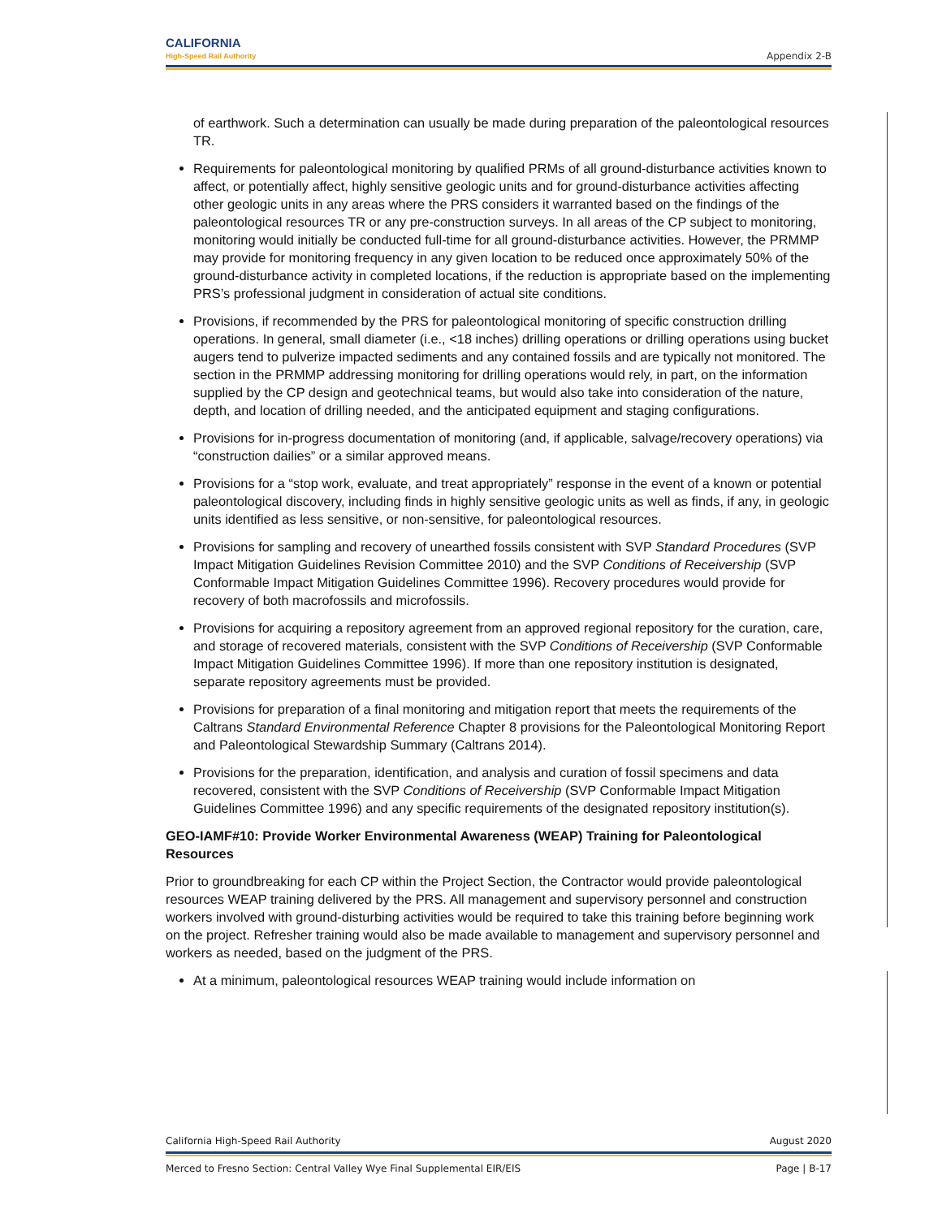CALIFORNIA
High-Speed Rail Authority
Appendix 2-B
of earthwork. Such a determination can usually be made during preparation of the paleontological resources TR.
Requirements for paleontological monitoring by qualified PRMs of all ground-disturbance activities known to affect, or potentially affect, highly sensitive geologic units and for ground-disturbance activities affecting other geologic units in any areas where the PRS considers it warranted based on the findings of the paleontological resources TR or any pre-construction surveys. In all areas of the CP subject to monitoring, monitoring would initially be conducted full-time for all ground-disturbance activities. However, the PRMMP may provide for monitoring frequency in any given location to be reduced once approximately 50% of the ground-disturbance activity in completed locations, if the reduction is appropriate based on the implementing PRS’s professional judgment in consideration of actual site conditions.
Provisions, if recommended by the PRS for paleontological monitoring of specific construction drilling operations. In general, small diameter (i.e., <18 inches) drilling operations or drilling operations using bucket augers tend to pulverize impacted sediments and any contained fossils and are typically not monitored. The section in the PRMMP addressing monitoring for drilling operations would rely, in part, on the information supplied by the CP design and geotechnical teams, but would also take into consideration of the nature, depth, and location of drilling needed, and the anticipated equipment and staging configurations.
Provisions for in-progress documentation of monitoring (and, if applicable, salvage/recovery operations) via “construction dailies” or a similar approved means.
Provisions for a “stop work, evaluate, and treat appropriately” response in the event of a known or potential paleontological discovery, including finds in highly sensitive geologic units as well as finds, if any, in geologic units identified as less sensitive, or non-sensitive, for paleontological resources.
Provisions for sampling and recovery of unearthed fossils consistent with SVP Standard Procedures (SVP Impact Mitigation Guidelines Revision Committee 2010) and the SVP Conditions of Receivership (SVP Conformable Impact Mitigation Guidelines Committee 1996). Recovery procedures would provide for recovery of both macrofossils and microfossils.
Provisions for acquiring a repository agreement from an approved regional repository for the curation, care, and storage of recovered materials, consistent with the SVP Conditions of Receivership (SVP Conformable Impact Mitigation Guidelines Committee 1996). If more than one repository institution is designated, separate repository agreements must be provided.
Provisions for preparation of a final monitoring and mitigation report that meets the requirements of the Caltrans Standard Environmental Reference Chapter 8 provisions for the Paleontological Monitoring Report and Paleontological Stewardship Summary (Caltrans 2014).
Provisions for the preparation, identification, and analysis and curation of fossil specimens and data recovered, consistent with the SVP Conditions of Receivership (SVP Conformable Impact Mitigation Guidelines Committee 1996) and any specific requirements of the designated repository institution(s).
GEO-IAMF#10: Provide Worker Environmental Awareness (WEAP) Training for Paleontological Resources
Prior to groundbreaking for each CP within the Project Section, the Contractor would provide paleontological resources WEAP training delivered by the PRS. All management and supervisory personnel and construction workers involved with ground-disturbing activities would be required to take this training before beginning work on the project. Refresher training would also be made available to management and supervisory personnel and workers as needed, based on the judgment of the PRS.
At a minimum, paleontological resources WEAP training would include information on
California High-Speed Rail Authority August 2020
Merced to Fresno Section: Central Valley Wye Final Supplemental EIR/EIS Page | B-17